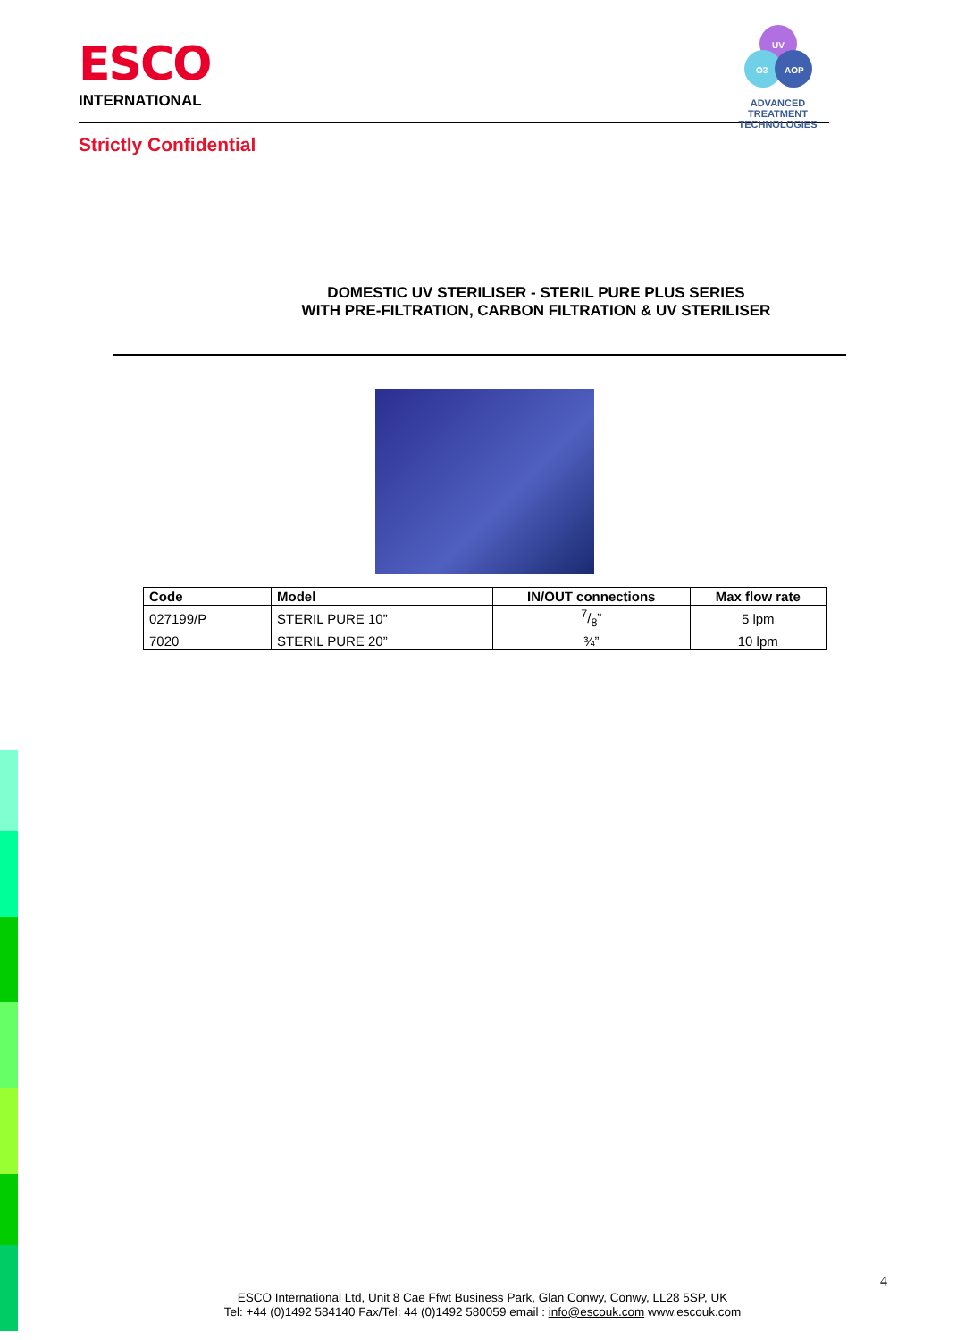ESCO
INTERNATIONAL
UV
O3
AOP
ADVANCED TREATMENT
TECHNOLOGIES
Strictly Confidential
DOMESTIC UV STERILISER - STERIL PURE PLUS SERIES
WITH PRE-FILTRATION, CARBON FILTRATION & UV STERILISER
| Code | Model | IN/OUT connections | Max flow rate |
| --- | --- | --- | --- |
| 027199/P | STERIL PURE 10” | 7/8” | 5 lpm |
| 7020 | STERIL PURE 20” | ¾” | 10 lpm |
4
ESCO International Ltd, Unit 8 Cae Ffwt Business Park, Glan Conwy, Conwy, LL28 5SP, UK
Tel: +44 (0)1492 584140 Fax/Tel: 44 (0)1492 580059 email : info@escouk.com www.escouk.com